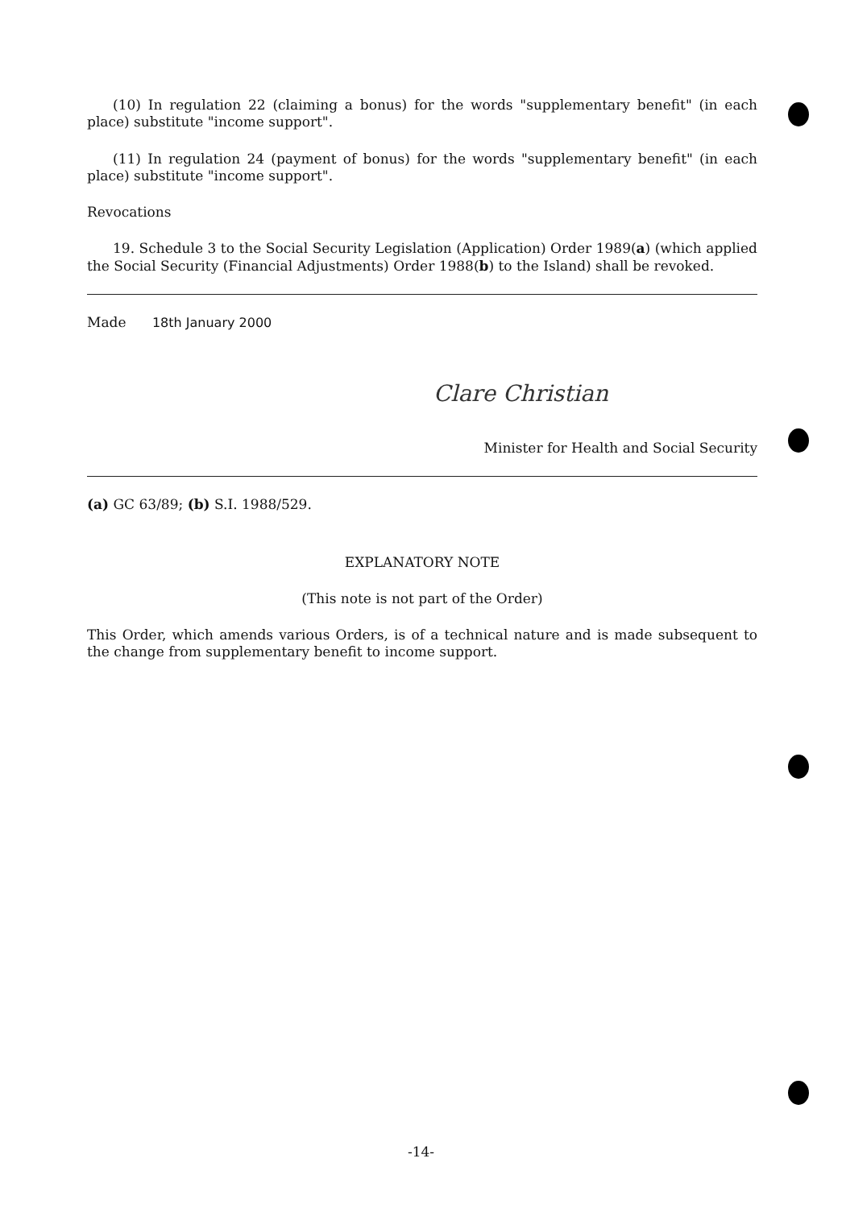(10) In regulation 22 (claiming a bonus) for the words "supplementary benefit" (in each place) substitute "income support".
(11) In regulation 24 (payment of bonus) for the words "supplementary benefit" (in each place) substitute "income support".
Revocations
19. Schedule 3 to the Social Security Legislation (Application) Order 1989(a) (which applied the Social Security (Financial Adjustments) Order 1988(b) to the Island) shall be revoked.
Made 18th January 2000
Clare Christian
Minister for Health and Social Security
(a) GC 63/89; (b) S.I. 1988/529.
EXPLANATORY NOTE
(This note is not part of the Order)
This Order, which amends various Orders, is of a technical nature and is made subsequent to the change from supplementary benefit to income support.
-14-